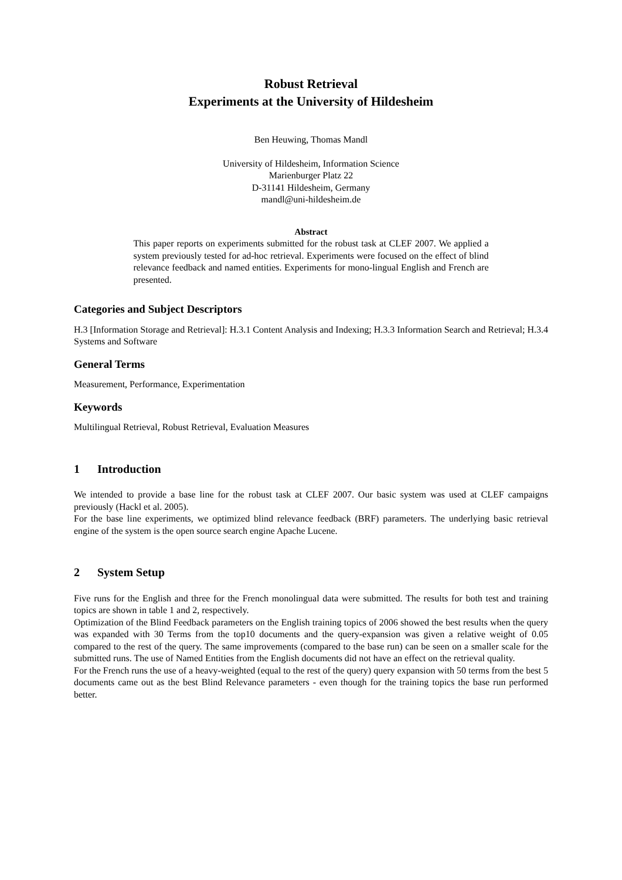Robust Retrieval
Experiments at the University of Hildesheim
Ben Heuwing, Thomas Mandl
University of Hildesheim, Information Science
Marienburger Platz 22
D-31141 Hildesheim, Germany
mandl@uni-hildesheim.de
Abstract
This paper reports on experiments submitted for the robust task at CLEF 2007. We applied a system previously tested for ad-hoc retrieval. Experiments were focused on the effect of blind relevance feedback and named entities. Experiments for mono-lingual English and French are presented.
Categories and Subject Descriptors
H.3 [Information Storage and Retrieval]: H.3.1 Content Analysis and Indexing; H.3.3 Information Search and Retrieval; H.3.4 Systems and Software
General Terms
Measurement, Performance, Experimentation
Keywords
Multilingual Retrieval, Robust Retrieval, Evaluation Measures
1 Introduction
We intended to provide a base line for the robust task at CLEF 2007. Our basic system was used at CLEF campaigns previously (Hackl et al. 2005).
For the base line experiments, we optimized blind relevance feedback (BRF) parameters. The underlying basic retrieval engine of the system is the open source search engine Apache Lucene.
2 System Setup
Five runs for the English and three for the French monolingual data were submitted. The results for both test and training topics are shown in table 1 and 2, respectively.
Optimization of the Blind Feedback parameters on the English training topics of 2006 showed the best results when the query was expanded with 30 Terms from the top10 documents and the query-expansion was given a relative weight of 0.05 compared to the rest of the query. The same improvements (compared to the base run) can be seen on a smaller scale for the submitted runs. The use of Named Entities from the English documents did not have an effect on the retrieval quality.
For the French runs the use of a heavy-weighted (equal to the rest of the query) query expansion with 50 terms from the best 5 documents came out as the best Blind Relevance parameters - even though for the training topics the base run performed better.